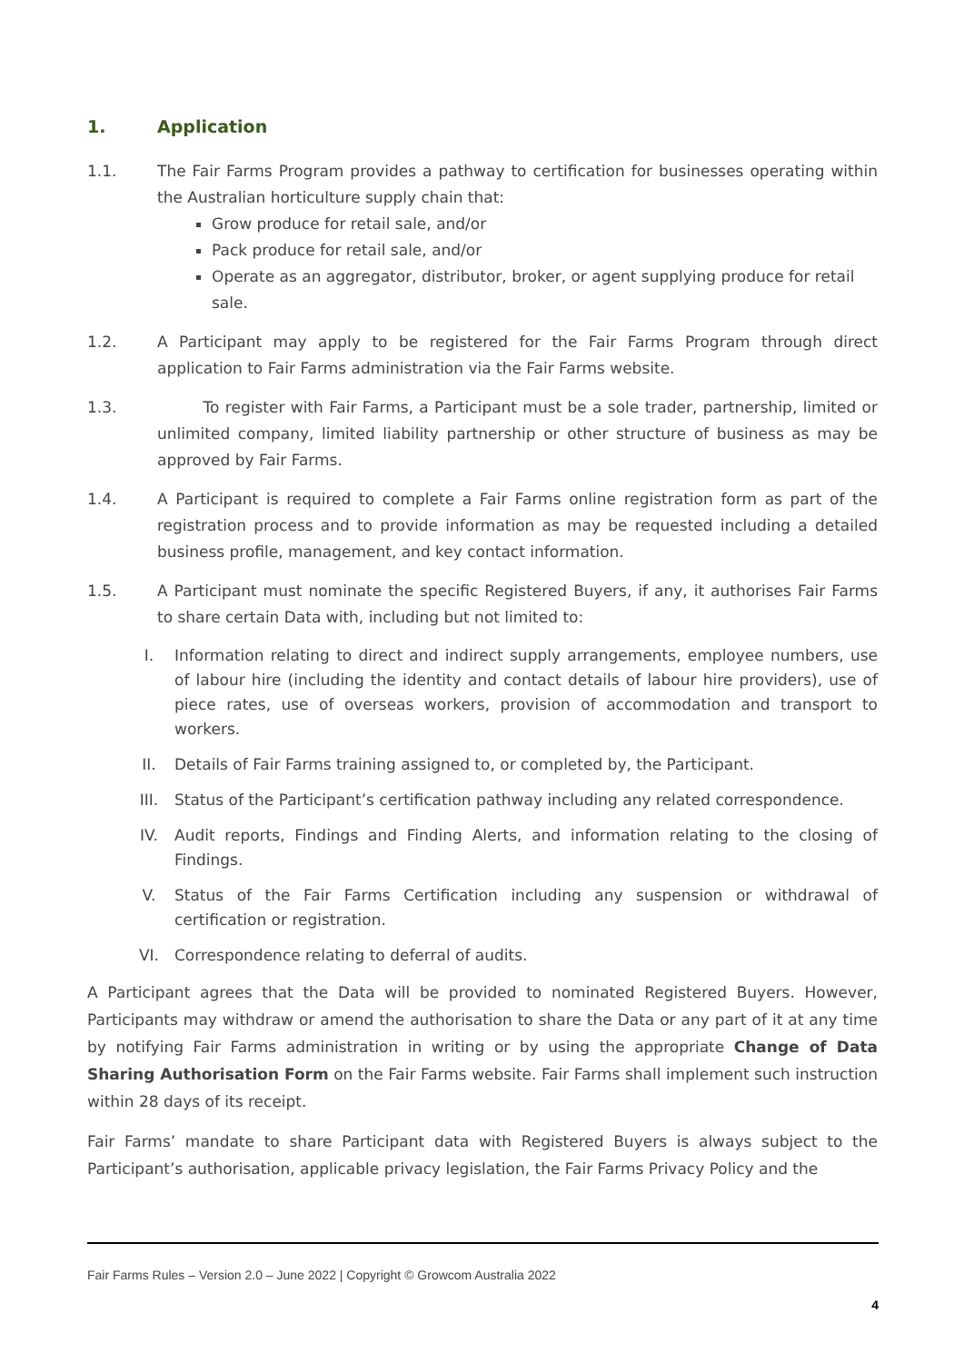1. Application
1.1. The Fair Farms Program provides a pathway to certification for businesses operating within the Australian horticulture supply chain that:
Grow produce for retail sale, and/or
Pack produce for retail sale, and/or
Operate as an aggregator, distributor, broker, or agent supplying produce for retail sale.
1.2. A Participant may apply to be registered for the Fair Farms Program through direct application to Fair Farms administration via the Fair Farms website.
1.3. To register with Fair Farms, a Participant must be a sole trader, partnership, limited or unlimited company, limited liability partnership or other structure of business as may be approved by Fair Farms.
1.4. A Participant is required to complete a Fair Farms online registration form as part of the registration process and to provide information as may be requested including a detailed business profile, management, and key contact information.
1.5. A Participant must nominate the specific Registered Buyers, if any, it authorises Fair Farms to share certain Data with, including but not limited to:
I. Information relating to direct and indirect supply arrangements, employee numbers, use of labour hire (including the identity and contact details of labour hire providers), use of piece rates, use of overseas workers, provision of accommodation and transport to workers.
II. Details of Fair Farms training assigned to, or completed by, the Participant.
III. Status of the Participant’s certification pathway including any related correspondence.
IV. Audit reports, Findings and Finding Alerts, and information relating to the closing of Findings.
V. Status of the Fair Farms Certification including any suspension or withdrawal of certification or registration.
VI. Correspondence relating to deferral of audits.
A Participant agrees that the Data will be provided to nominated Registered Buyers. However, Participants may withdraw or amend the authorisation to share the Data or any part of it at any time by notifying Fair Farms administration in writing or by using the appropriate Change of Data Sharing Authorisation Form on the Fair Farms website. Fair Farms shall implement such instruction within 28 days of its receipt.
Fair Farms’ mandate to share Participant data with Registered Buyers is always subject to the Participant’s authorisation, applicable privacy legislation, the Fair Farms Privacy Policy and the
Fair Farms Rules – Version 2.0 – June 2022 | Copyright © Growcom Australia 2022
4